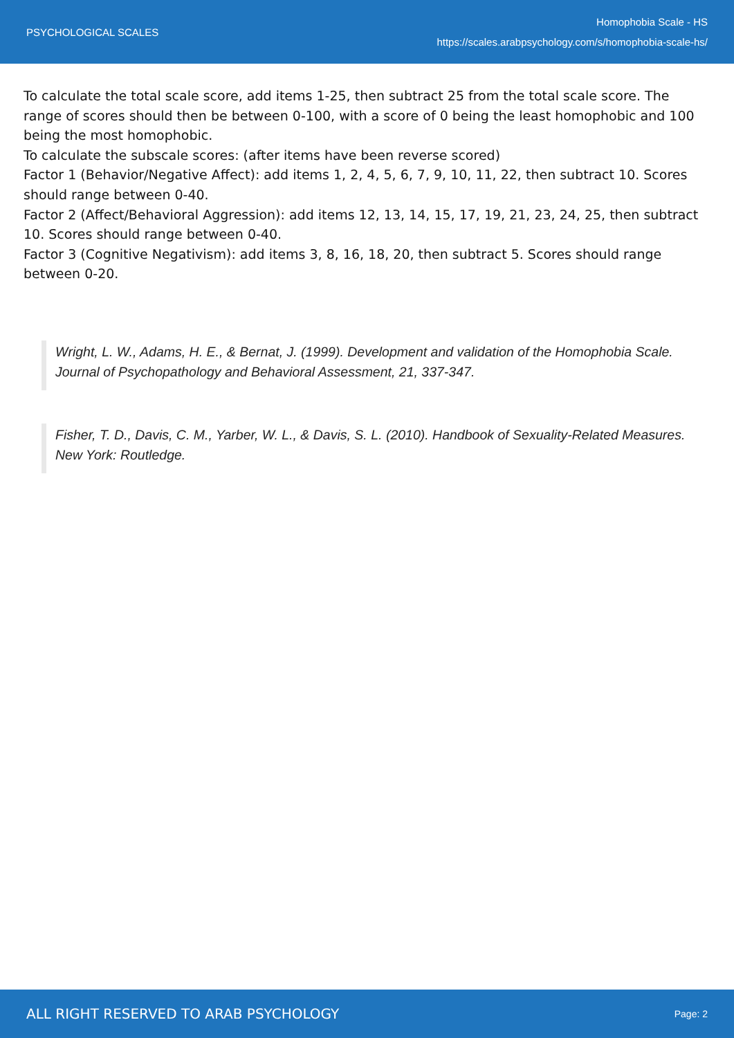PSYCHOLOGICAL SCALES
Homophobia Scale - HS
https://scales.arabpsychology.com/s/homophobia-scale-hs/
To calculate the total scale score, add items 1-25, then subtract 25 from the total scale score. The range of scores should then be between 0-100, with a score of 0 being the least homophobic and 100 being the most homophobic.
To calculate the subscale scores: (after items have been reverse scored)
Factor 1 (Behavior/Negative Affect): add items 1, 2, 4, 5, 6, 7, 9, 10, 11, 22, then subtract 10. Scores should range between 0-40.
Factor 2 (Affect/Behavioral Aggression): add items 12, 13, 14, 15, 17, 19, 21, 23, 24, 25, then subtract 10. Scores should range between 0-40.
Factor 3 (Cognitive Negativism): add items 3, 8, 16, 18, 20, then subtract 5. Scores should range between 0-20.
Wright, L. W., Adams, H. E., & Bernat, J. (1999). Development and validation of the Homophobia Scale. Journal of Psychopathology and Behavioral Assessment, 21, 337-347.
Fisher, T. D., Davis, C. M., Yarber, W. L., & Davis, S. L. (2010). Handbook of Sexuality-Related Measures. New York: Routledge.
ALL RIGHT RESERVED TO ARAB PSYCHOLOGY
Page: 2